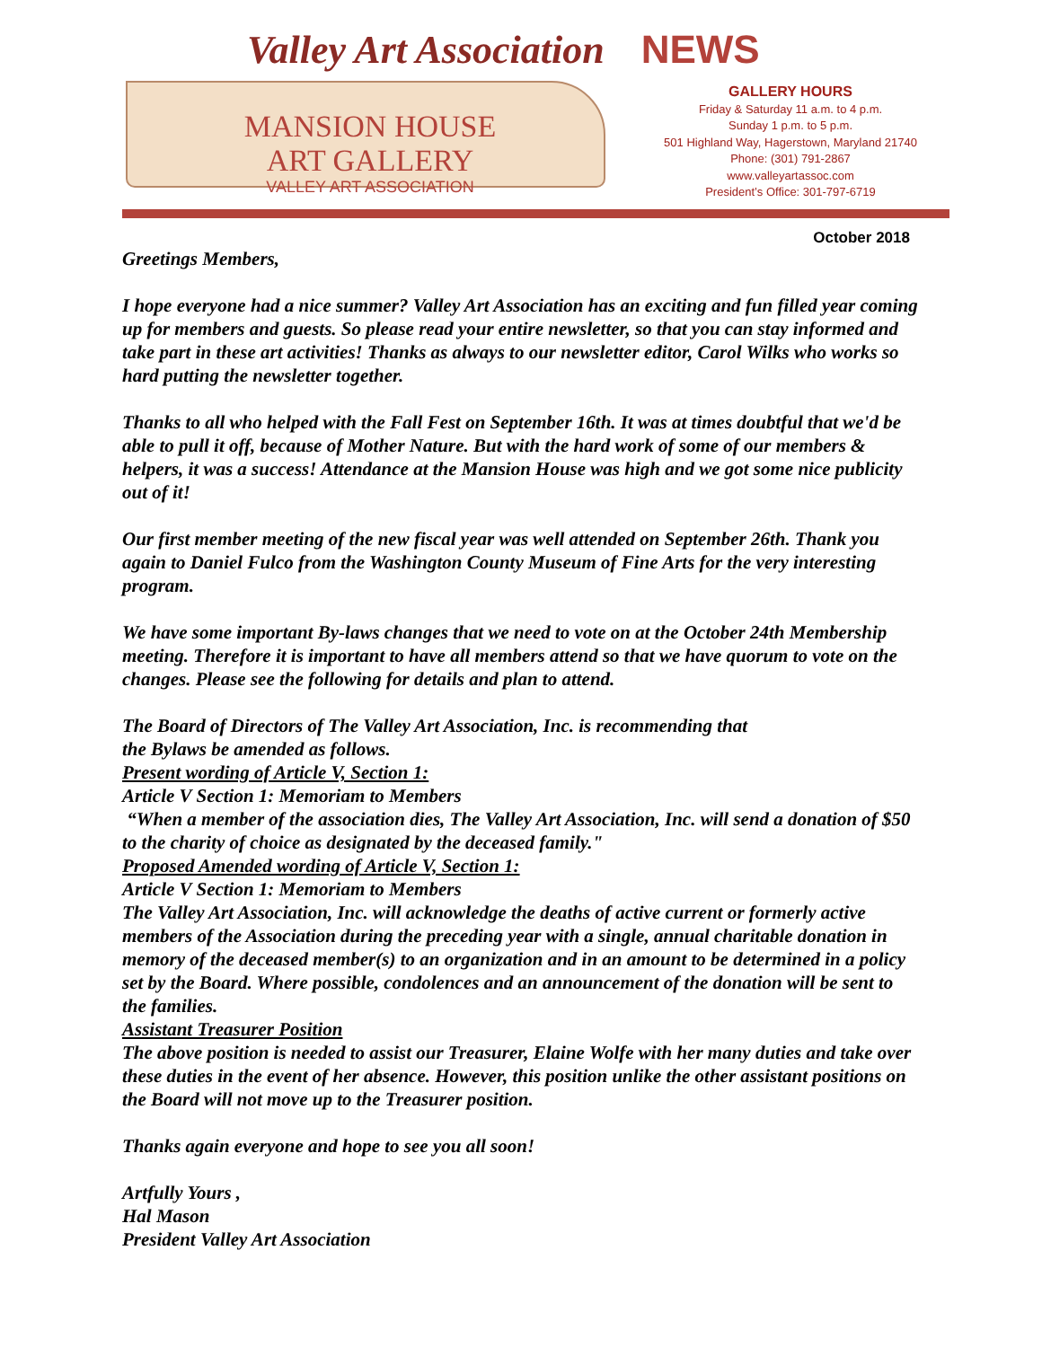Valley Art Association NEWS
MANSION HOUSE
ART GALLERY
VALLEY ART ASSOCIATION
GALLERY HOURS
Friday & Saturday 11 a.m. to 4 p.m.
Sunday 1 p.m. to 5 p.m.
501 Highland Way, Hagerstown, Maryland 21740
Phone: (301) 791-2867
www.valleyartassoc.com
President’s Office: 301-797-6719
October 2018
Greetings Members,
I hope everyone had a nice summer? Valley Art Association has an exciting and fun filled year coming up for members and guests. So please read your entire newsletter, so that you can stay informed and take part in these art activities! Thanks as always to our newsletter editor, Carol Wilks who works so hard putting the newsletter together.
Thanks to all who helped with the Fall Fest on September 16th. It was at times doubtful that we'd be able to pull it off, because of Mother Nature. But with the hard work of some of our members & helpers, it was a success! Attendance at the Mansion House was high and we got some nice publicity out of it!
Our first member meeting of the new fiscal year was well attended on September 26th. Thank you again to Daniel Fulco from the Washington County Museum of Fine Arts for the very interesting program.
We have some important By-laws changes that we need to vote on at the October 24th Membership meeting. Therefore it is important to have all members attend so that we have quorum to vote on the changes. Please see the following for details and plan to attend.
The Board of Directors of The Valley Art Association, Inc. is recommending that
the Bylaws be amended as follows.
Present wording of Article V, Section 1:
Article V Section 1: Memoriam to Members
“When a member of the association dies, The Valley Art Association, Inc. will send a donation of $50 to the charity of choice as designated by the deceased family."
Proposed Amended wording of Article V, Section 1:
Article V Section 1: Memoriam to Members
The Valley Art Association, Inc. will acknowledge the deaths of active current or formerly active members of the Association during the preceding year with a single, annual charitable donation in memory of the deceased member(s) to an organization and in an amount to be determined in a policy set by the Board. Where possible, condolences and an announcement of the donation will be sent to the families.
Assistant Treasurer Position
The above position is needed to assist our Treasurer, Elaine Wolfe with her many duties and take over these duties in the event of her absence. However, this position unlike the other assistant positions on the Board will not move up to the Treasurer position.
Thanks again everyone and hope to see you all soon!
Artfully Yours ,
Hal Mason
President Valley Art Association